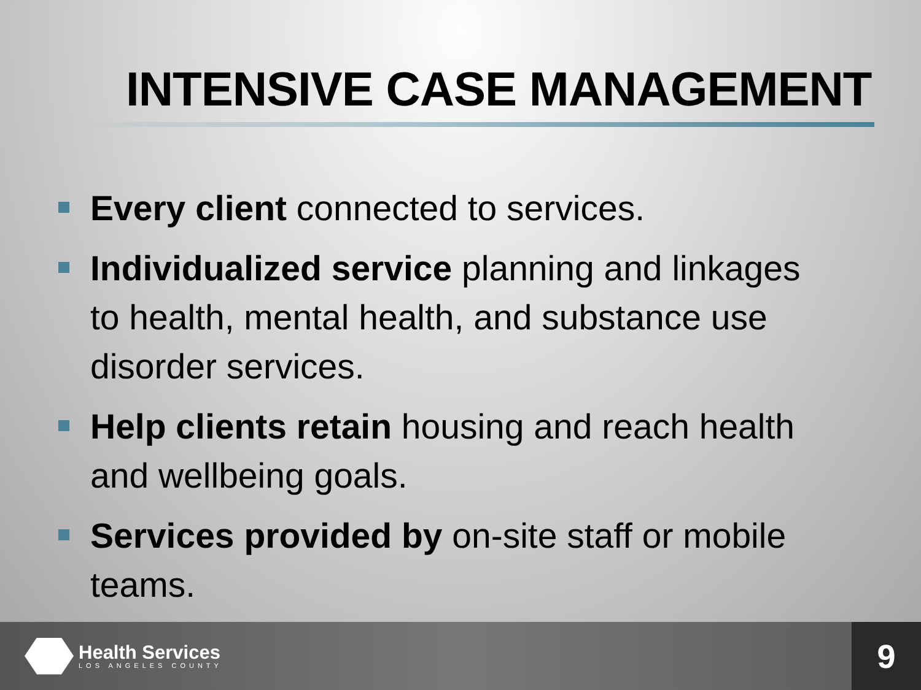INTENSIVE CASE MANAGEMENT
Every client connected to services.
Individualized service planning and linkages to health, mental health, and substance use disorder services.
Help clients retain housing and reach health and wellbeing goals.
Services provided by on-site staff or mobile teams.
Health Services
LOS ANGELES COUNTY
9